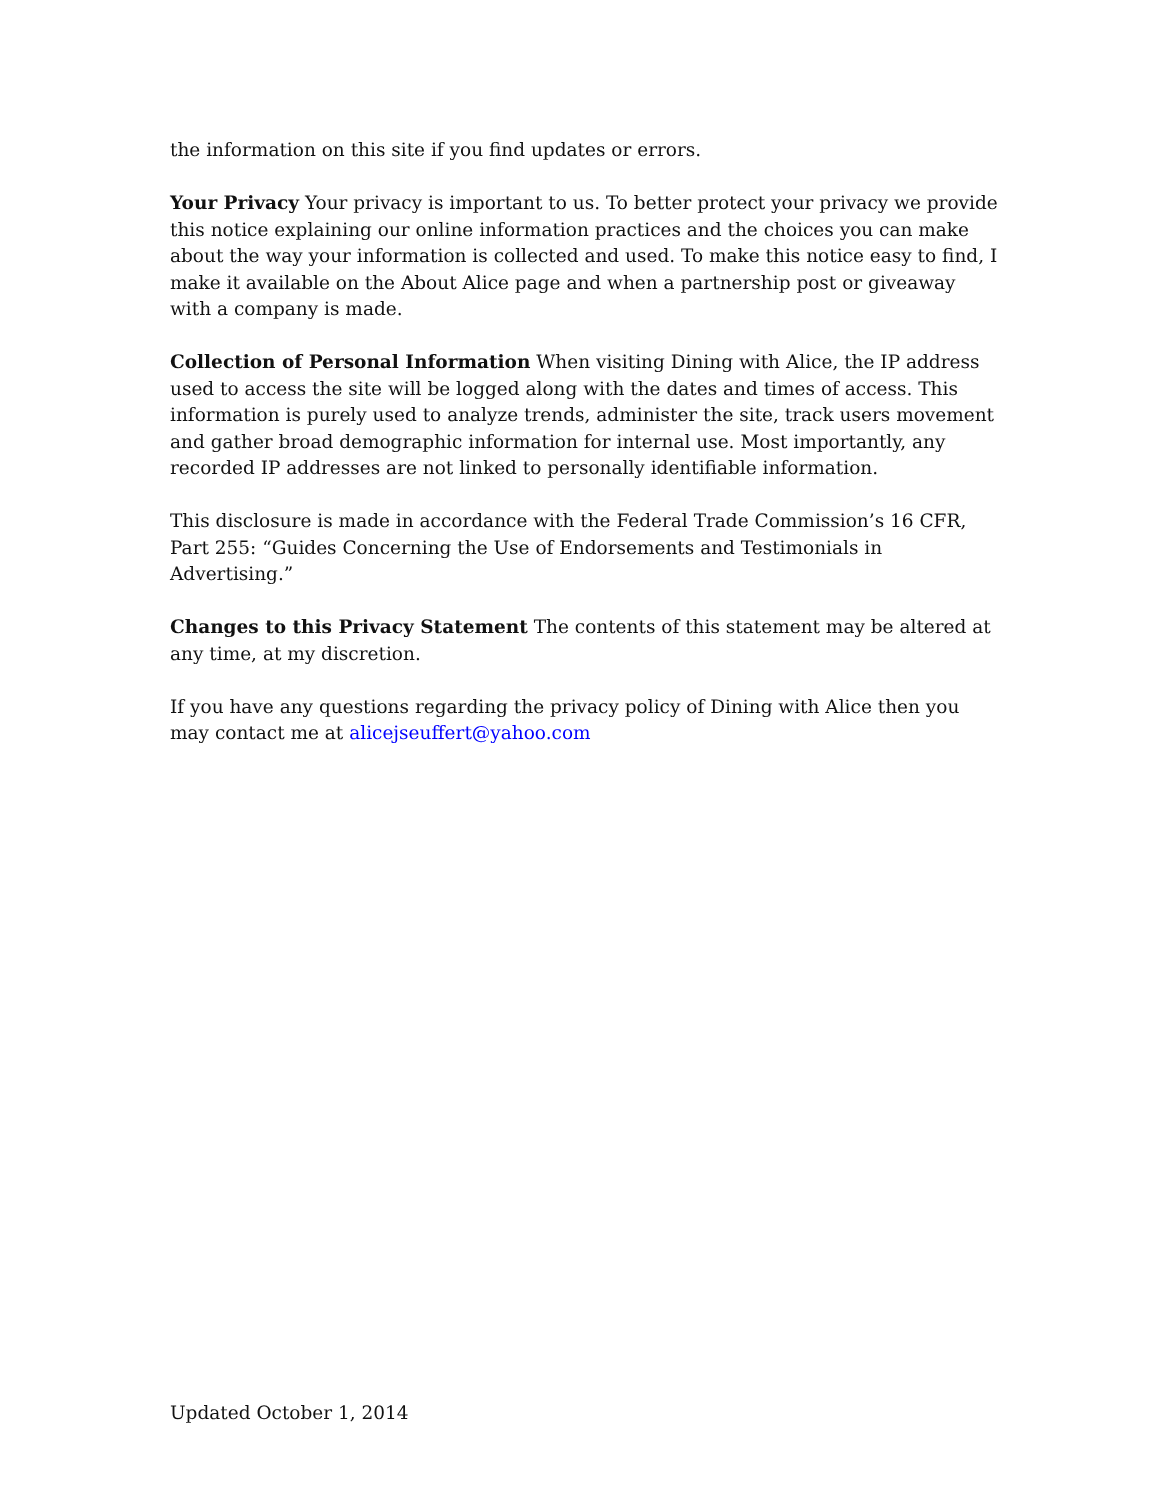the information on this site if you find updates or errors.
Your Privacy Your privacy is important to us. To better protect your privacy we provide this notice explaining our online information practices and the choices you can make about the way your information is collected and used. To make this notice easy to find, I make it available on the About Alice page and when a partnership post or giveaway with a company is made.
Collection of Personal Information When visiting Dining with Alice, the IP address used to access the site will be logged along with the dates and times of access. This information is purely used to analyze trends, administer the site, track users movement and gather broad demographic information for internal use. Most importantly, any recorded IP addresses are not linked to personally identifiable information.
This disclosure is made in accordance with the Federal Trade Commission’s 16 CFR, Part 255: “Guides Concerning the Use of Endorsements and Testimonials in Advertising.”
Changes to this Privacy Statement The contents of this statement may be altered at any time, at my discretion.
If you have any questions regarding the privacy policy of Dining with Alice then you may contact me at alicejseuffert@yahoo.com
Updated October 1, 2014